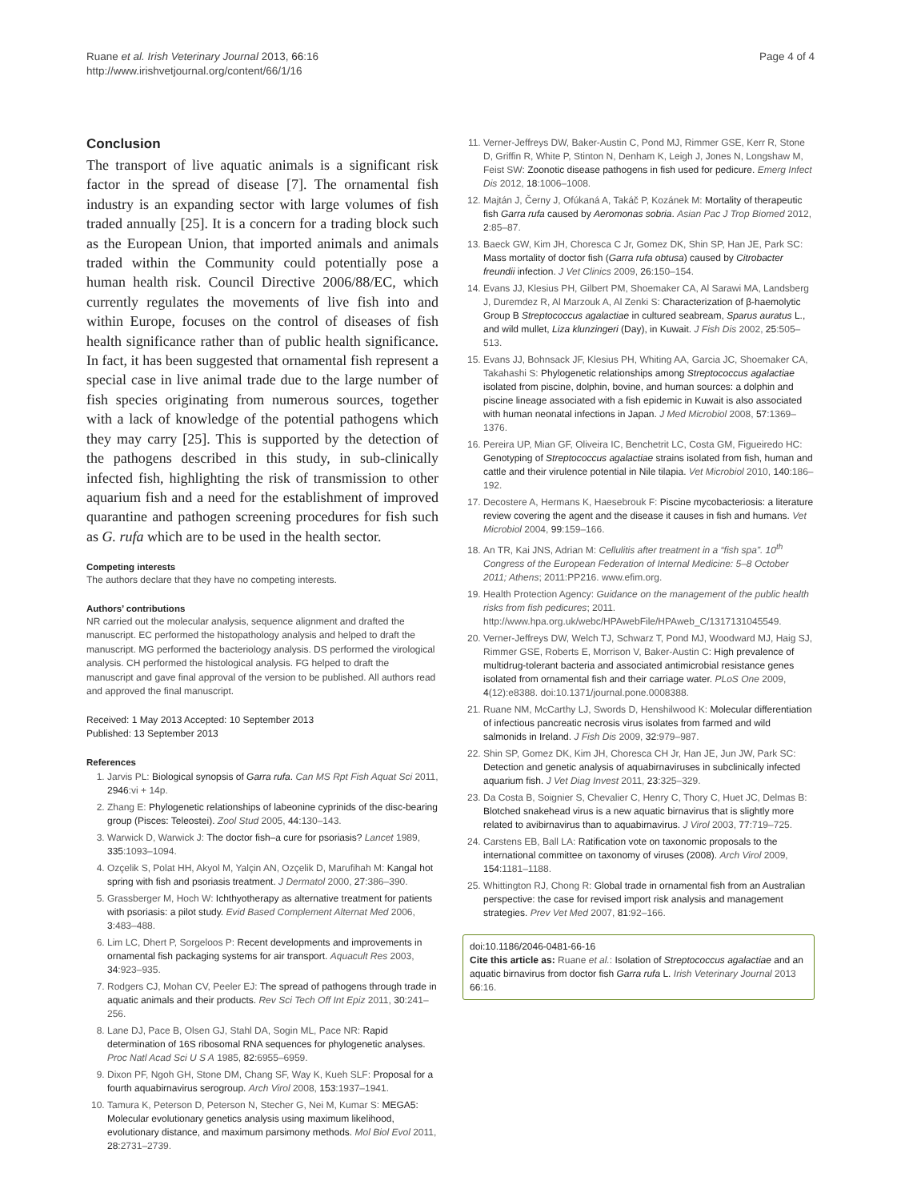Ruane et al. Irish Veterinary Journal 2013, 66:16
http://www.irishvetjournal.org/content/66/1/16
Page 4 of 4
Conclusion
The transport of live aquatic animals is a significant risk factor in the spread of disease [7]. The ornamental fish industry is an expanding sector with large volumes of fish traded annually [25]. It is a concern for a trading block such as the European Union, that imported animals and animals traded within the Community could potentially pose a human health risk. Council Directive 2006/88/EC, which currently regulates the movements of live fish into and within Europe, focuses on the control of diseases of fish health significance rather than of public health significance. In fact, it has been suggested that ornamental fish represent a special case in live animal trade due to the large number of fish species originating from numerous sources, together with a lack of knowledge of the potential pathogens which they may carry [25]. This is supported by the detection of the pathogens described in this study, in sub-clinically infected fish, highlighting the risk of transmission to other aquarium fish and a need for the establishment of improved quarantine and pathogen screening procedures for fish such as G. rufa which are to be used in the health sector.
Competing interests
The authors declare that they have no competing interests.
Authors’ contributions
NR carried out the molecular analysis, sequence alignment and drafted the manuscript. EC performed the histopathology analysis and helped to draft the manuscript. MG performed the bacteriology analysis. DS performed the virological analysis. CH performed the histological analysis. FG helped to draft the manuscript and gave final approval of the version to be published. All authors read and approved the final manuscript.
Received: 1 May 2013 Accepted: 10 September 2013
Published: 13 September 2013
References
1. Jarvis PL: Biological synopsis of Garra rufa. Can MS Rpt Fish Aquat Sci 2011, 2946:vi + 14p.
2. Zhang E: Phylogenetic relationships of labeonine cyprinids of the disc-bearing group (Pisces: Teleostei). Zool Stud 2005, 44:130–143.
3. Warwick D, Warwick J: The doctor fish–a cure for psoriasis? Lancet 1989, 335:1093–1094.
4. Ozçelik S, Polat HH, Akyol M, Yalçin AN, Ozçelik D, Marufihah M: Kangal hot spring with fish and psoriasis treatment. J Dermatol 2000, 27:386–390.
5. Grassberger M, Hoch W: Ichthyotherapy as alternative treatment for patients with psoriasis: a pilot study. Evid Based Complement Alternat Med 2006, 3:483–488.
6. Lim LC, Dhert P, Sorgeloos P: Recent developments and improvements in ornamental fish packaging systems for air transport. Aquacult Res 2003, 34:923–935.
7. Rodgers CJ, Mohan CV, Peeler EJ: The spread of pathogens through trade in aquatic animals and their products. Rev Sci Tech Off Int Epiz 2011, 30:241–256.
8. Lane DJ, Pace B, Olsen GJ, Stahl DA, Sogin ML, Pace NR: Rapid determination of 16S ribosomal RNA sequences for phylogenetic analyses. Proc Natl Acad Sci U S A 1985, 82:6955–6959.
9. Dixon PF, Ngoh GH, Stone DM, Chang SF, Way K, Kueh SLF: Proposal for a fourth aquabirnavirus serogroup. Arch Virol 2008, 153:1937–1941.
10. Tamura K, Peterson D, Peterson N, Stecher G, Nei M, Kumar S: MEGA5: Molecular evolutionary genetics analysis using maximum likelihood, evolutionary distance, and maximum parsimony methods. Mol Biol Evol 2011, 28:2731–2739.
11. Verner-Jeffreys DW, Baker-Austin C, Pond MJ, Rimmer GSE, Kerr R, Stone D, Griffin R, White P, Stinton N, Denham K, Leigh J, Jones N, Longshaw M, Feist SW: Zoonotic disease pathogens in fish used for pedicure. Emerg Infect Dis 2012, 18:1006–1008.
12. Majtán J, Černy J, Ofúkaná A, Takáč P, Kozánek M: Mortality of therapeutic fish Garra rufa caused by Aeromonas sobria. Asian Pac J Trop Biomed 2012, 2:85–87.
13. Baeck GW, Kim JH, Choresca C Jr, Gomez DK, Shin SP, Han JE, Park SC: Mass mortality of doctor fish (Garra rufa obtusa) caused by Citrobacter freundii infection. J Vet Clinics 2009, 26:150–154.
14. Evans JJ, Klesius PH, Gilbert PM, Shoemaker CA, Al Sarawi MA, Landsberg J, Duremdez R, Al Marzouk A, Al Zenki S: Characterization of β-haemolytic Group B Streptococcus agalactiae in cultured seabream, Sparus auratus L., and wild mullet, Liza klunzingeri (Day), in Kuwait. J Fish Dis 2002, 25:505–513.
15. Evans JJ, Bohnsack JF, Klesius PH, Whiting AA, Garcia JC, Shoemaker CA, Takahashi S: Phylogenetic relationships among Streptococcus agalactiae isolated from piscine, dolphin, bovine, and human sources: a dolphin and piscine lineage associated with a fish epidemic in Kuwait is also associated with human neonatal infections in Japan. J Med Microbiol 2008, 57:1369–1376.
16. Pereira UP, Mian GF, Oliveira IC, Benchetrit LC, Costa GM, Figueiredo HC: Genotyping of Streptococcus agalactiae strains isolated from fish, human and cattle and their virulence potential in Nile tilapia. Vet Microbiol 2010, 140:186–192.
17. Decostere A, Hermans K, Haesebrouk F: Piscine mycobacteriosis: a literature review covering the agent and the disease it causes in fish and humans. Vet Microbiol 2004, 99:159–166.
18. An TR, Kai JNS, Adrian M: Cellulitis after treatment in a “fish spa”. 10<sup>th</sup> Congress of the European Federation of Internal Medicine: 5–8 October 2011; Athens; 2011:PP216. www.efim.org.
19. Health Protection Agency: Guidance on the management of the public health risks from fish pedicures; 2011. http://www.hpa.org.uk/webc/HPAwebFile/HPAweb_C/1317131045549.
20. Verner-Jeffreys DW, Welch TJ, Schwarz T, Pond MJ, Woodward MJ, Haig SJ, Rimmer GSE, Roberts E, Morrison V, Baker-Austin C: High prevalence of multidrug-tolerant bacteria and associated antimicrobial resistance genes isolated from ornamental fish and their carriage water. PLoS One 2009, 4(12):e8388. doi:10.1371/journal.pone.0008388.
21. Ruane NM, McCarthy LJ, Swords D, Henshilwood K: Molecular differentiation of infectious pancreatic necrosis virus isolates from farmed and wild salmonids in Ireland. J Fish Dis 2009, 32:979–987.
22. Shin SP, Gomez DK, Kim JH, Choresca CH Jr, Han JE, Jun JW, Park SC: Detection and genetic analysis of aquabirnaviruses in subclinically infected aquarium fish. J Vet Diag Invest 2011, 23:325–329.
23. Da Costa B, Soignier S, Chevalier C, Henry C, Thory C, Huet JC, Delmas B: Blotched snakehead virus is a new aquatic birnavirus that is slightly more related to avibirnavirus than to aquabirnavirus. J Virol 2003, 77:719–725.
24. Carstens EB, Ball LA: Ratification vote on taxonomic proposals to the international committee on taxonomy of viruses (2008). Arch Virol 2009, 154:1181–1188.
25. Whittington RJ, Chong R: Global trade in ornamental fish from an Australian perspective: the case for revised import risk analysis and management strategies. Prev Vet Med 2007, 81:92–166.
doi:10.1186/2046-0481-66-16
Cite this article as: Ruane et al.: Isolation of Streptococcus agalactiae and an aquatic birnavirus from doctor fish Garra rufa L. Irish Veterinary Journal 2013 66:16.